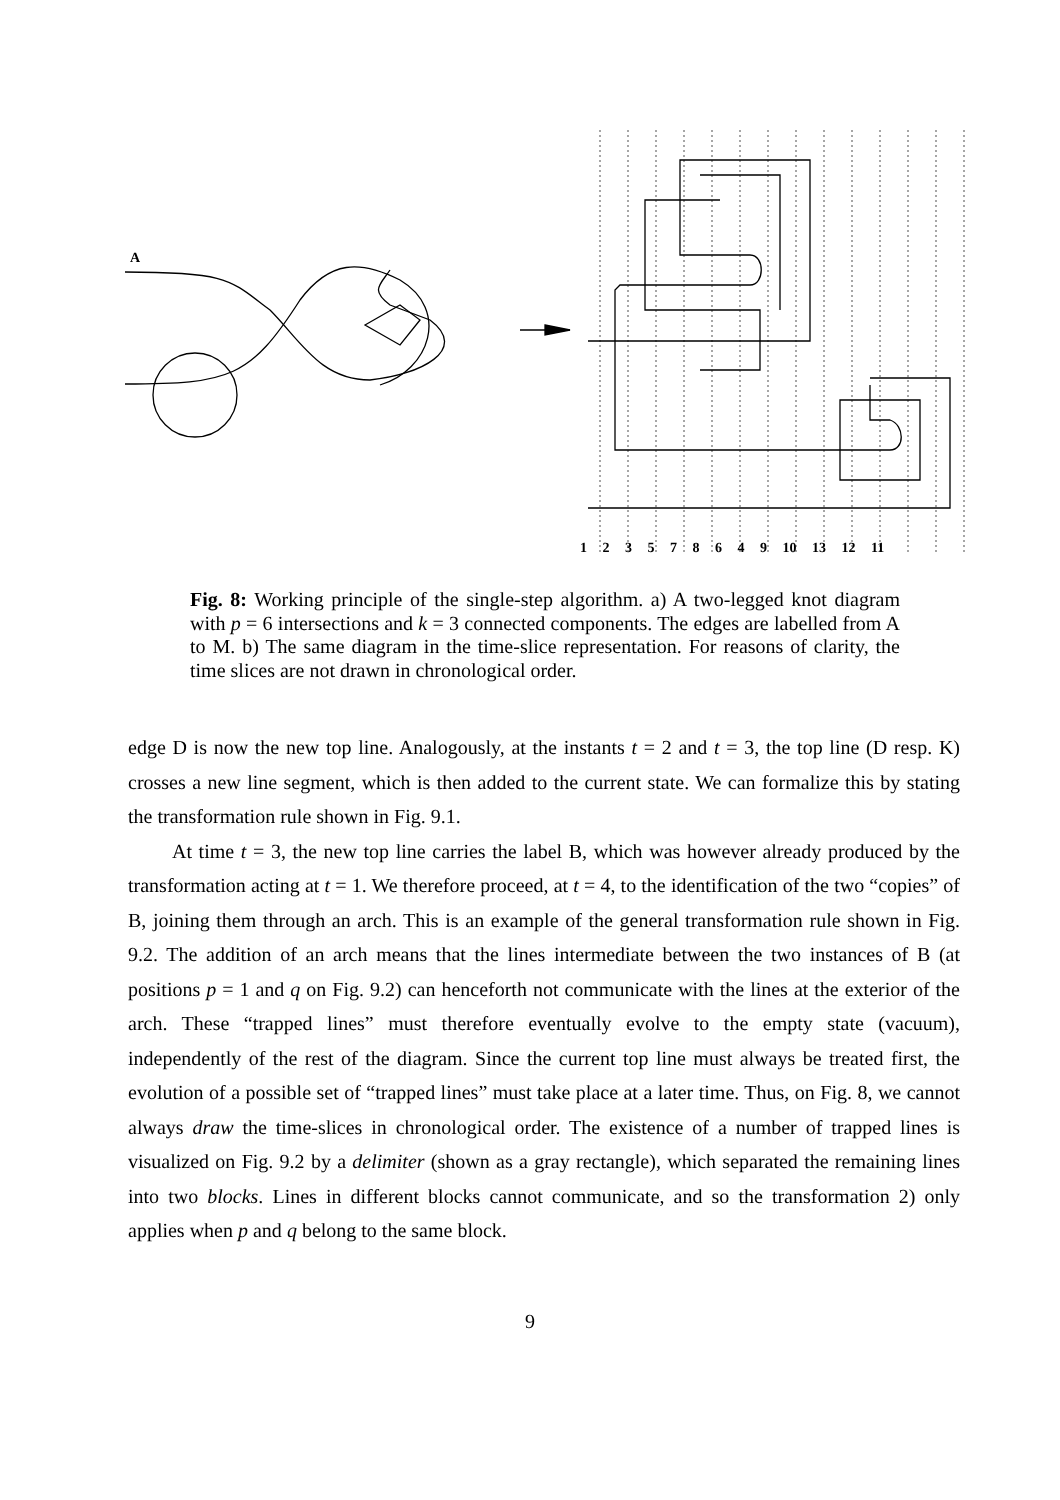1 2 3 5 7 8 6 4 9 10 13 12 11
A
Fig. 8: Working principle of the single-step algorithm. a) A two-legged knot diagram with p = 6 intersections and k = 3 connected components. The edges are labelled from A to M. b) The same diagram in the time-slice representation. For reasons of clarity, the time slices are not drawn in chronological order.
edge D is now the new top line. Analogously, at the instants t = 2 and t = 3, the top line (D resp. K) crosses a new line segment, which is then added to the current state. We can formalize this by stating the transformation rule shown in Fig. 9.1.
At time t = 3, the new top line carries the label B, which was however already produced by the transformation acting at t = 1. We therefore proceed, at t = 4, to the identification of the two “copies” of B, joining them through an arch. This is an example of the general transformation rule shown in Fig. 9.2. The addition of an arch means that the lines intermediate between the two instances of B (at positions p = 1 and q on Fig. 9.2) can henceforth not communicate with the lines at the exterior of the arch. These “trapped lines” must therefore eventually evolve to the empty state (vacuum), independently of the rest of the diagram. Since the current top line must always be treated first, the evolution of a possible set of “trapped lines” must take place at a later time. Thus, on Fig. 8, we cannot always draw the time-slices in chronological order. The existence of a number of trapped lines is visualized on Fig. 9.2 by a delimiter (shown as a gray rectangle), which separated the remaining lines into two blocks. Lines in different blocks cannot communicate, and so the transformation 2) only applies when p and q belong to the same block.
9